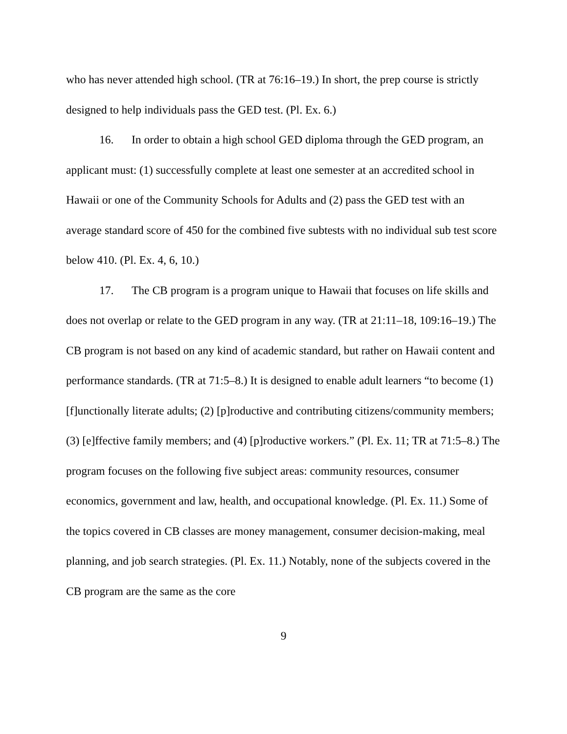who has never attended high school. (TR at 76:16–19.) In short, the prep course is strictly designed to help individuals pass the GED test. (Pl. Ex. 6.)
16. In order to obtain a high school GED diploma through the GED program, an applicant must: (1) successfully complete at least one semester at an accredited school in Hawaii or one of the Community Schools for Adults and (2) pass the GED test with an average standard score of 450 for the combined five subtests with no individual sub test score below 410. (Pl. Ex. 4, 6, 10.)
17. The CB program is a program unique to Hawaii that focuses on life skills and does not overlap or relate to the GED program in any way. (TR at 21:11–18, 109:16–19.) The CB program is not based on any kind of academic standard, but rather on Hawaii content and performance standards. (TR at 71:5–8.) It is designed to enable adult learners “to become (1) [f]unctionally literate adults; (2) [p]roductive and contributing citizens/community members; (3) [e]ffective family members; and (4) [p]roductive workers.” (Pl. Ex. 11; TR at 71:5–8.) The program focuses on the following five subject areas: community resources, consumer economics, government and law, health, and occupational knowledge. (Pl. Ex. 11.) Some of the topics covered in CB classes are money management, consumer decision-making, meal planning, and job search strategies. (Pl. Ex. 11.) Notably, none of the subjects covered in the CB program are the same as the core
9